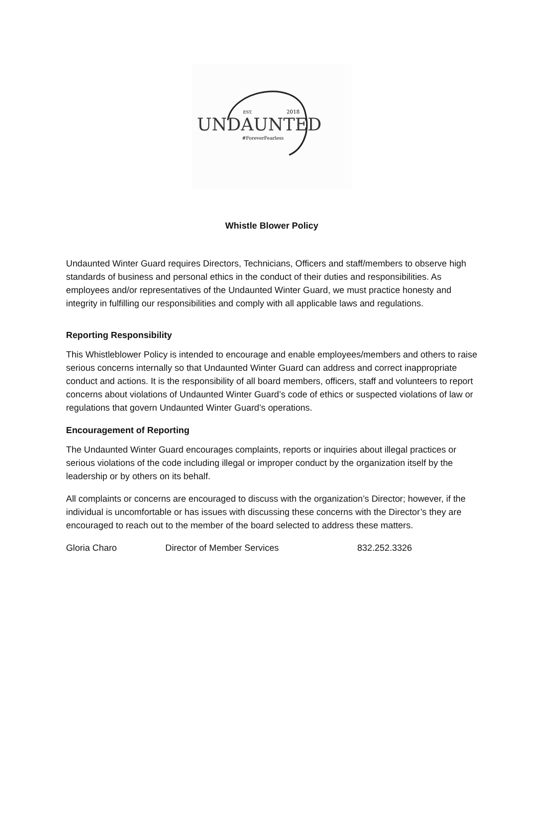EST.
2018
UNDAUNTED
#ForeverFearless
Whistle Blower Policy
Undaunted Winter Guard requires Directors, Technicians, Officers and staff/members to observe high standards of business and personal ethics in the conduct of their duties and responsibilities. As employees and/or representatives of the Undaunted Winter Guard, we must practice honesty and integrity in fulfilling our responsibilities and comply with all applicable laws and regulations.
Reporting Responsibility
This Whistleblower Policy is intended to encourage and enable employees/members and others to raise serious concerns internally so that Undaunted Winter Guard can address and correct inappropriate conduct and actions. It is the responsibility of all board members, officers, staff and volunteers to report concerns about violations of Undaunted Winter Guard’s code of ethics or suspected violations of law or regulations that govern Undaunted Winter Guard’s operations.
Encouragement of Reporting
The Undaunted Winter Guard encourages complaints, reports or inquiries about illegal practices or serious violations of the code including illegal or improper conduct by the organization itself by the leadership or by others on its behalf.
All complaints or concerns are encouraged to discuss with the organization’s Director; however, if the individual is uncomfortable or has issues with discussing these concerns with the Director’s they are encouraged to reach out to the member of the board selected to address these matters.
Gloria Charo Director of Member Services 832.252.3326